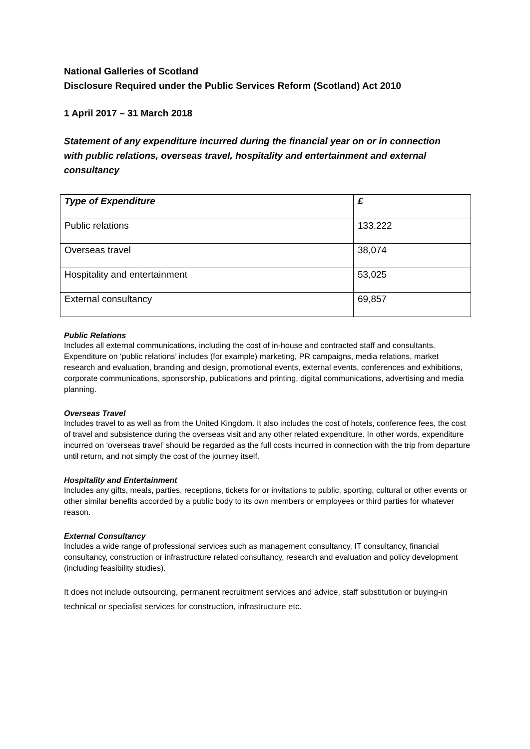National Galleries of Scotland
Disclosure Required under the Public Services Reform (Scotland) Act 2010
1 April 2017 – 31 March 2018
Statement of any expenditure incurred during the financial year on or in connection with public relations, overseas travel, hospitality and entertainment and external consultancy
| Type of Expenditure | £ |
| --- | --- |
| Public relations | 133,222 |
| Overseas travel | 38,074 |
| Hospitality and entertainment | 53,025 |
| External consultancy | 69,857 |
Public Relations
Includes all external communications, including the cost of in-house and contracted staff and consultants. Expenditure on ‘public relations’ includes (for example) marketing, PR campaigns, media relations, market research and evaluation, branding and design, promotional events, external events, conferences and exhibitions, corporate communications, sponsorship, publications and printing, digital communications, advertising and media planning.
Overseas Travel
Includes travel to as well as from the United Kingdom. It also includes the cost of hotels, conference fees, the cost of travel and subsistence during the overseas visit and any other related expenditure. In other words, expenditure incurred on ‘overseas travel’ should be regarded as the full costs incurred in connection with the trip from departure until return, and not simply the cost of the journey itself.
Hospitality and Entertainment
Includes any gifts, meals, parties, receptions, tickets for or invitations to public, sporting, cultural or other events or other similar benefits accorded by a public body to its own members or employees or third parties for whatever reason.
External Consultancy
Includes a wide range of professional services such as management consultancy, IT consultancy, financial consultancy, construction or infrastructure related consultancy, research and evaluation and policy development (including feasibility studies).
It does not include outsourcing, permanent recruitment services and advice, staff substitution or buying-in technical or specialist services for construction, infrastructure etc.